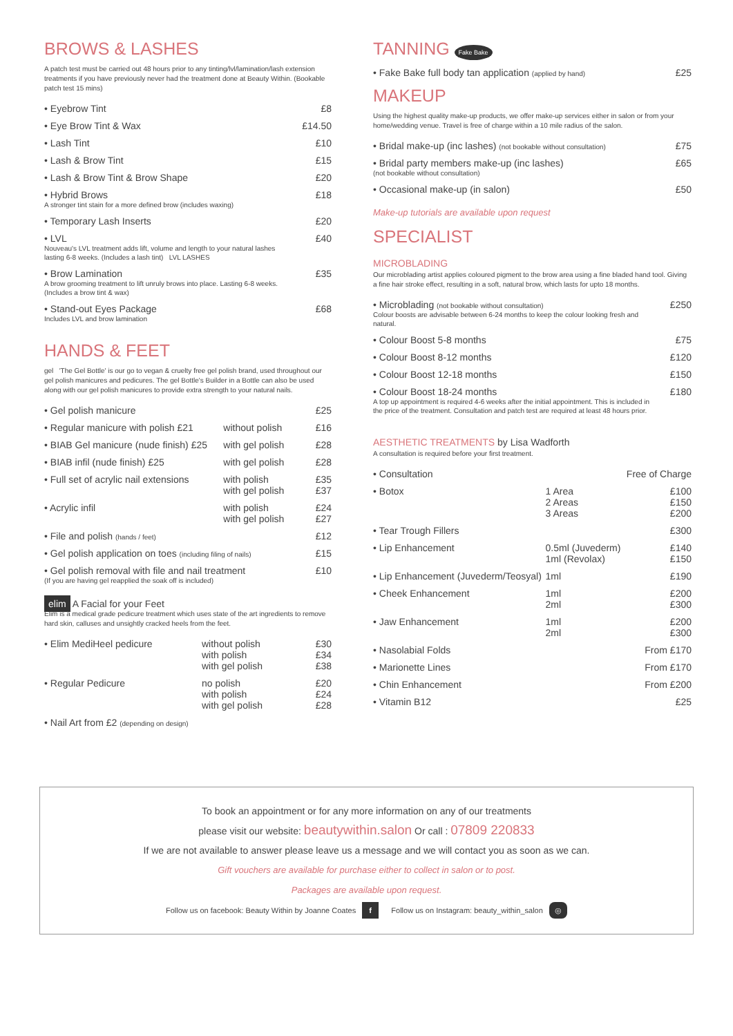BROWS & LASHES
A patch test must be carried out 48 hours prior to any tinting/lvl/lamination/lash extension treatments if you have previously never had the treatment done at Beauty Within. (Bookable patch test 15 mins)
| • Eyebrow Tint | £8 |
| • Eye Brow Tint & Wax | £14.50 |
| • Lash Tint | £10 |
| • Lash & Brow Tint | £15 |
| • Lash & Brow Tint & Brow Shape | £20 |
| • Hybrid Brows A stronger tint stain for a more defined brow (includes waxing) | £18 |
| • Temporary Lash Inserts | £20 |
| • LVL Nouveau's LVL treatment adds lift, volume and length to your natural lashes lasting 6-8 weeks. (Includes a lash tint) LVL LASHES | £40 |
| • Brow Lamination A brow grooming treatment to lift unruly brows into place. Lasting 6-8 weeks. (Includes a brow tint & wax) | £35 |
| • Stand-out Eyes Package Includes LVL and brow lamination | £68 |
HANDS & FEET
gel 'The Gel Bottle' is our go to vegan & cruelty free gel polish brand, used throughout our gel polish manicures and pedicures. The gel Bottle's Builder in a Bottle can also be used along with our gel polish manicures to provide extra strength to your natural nails.
| • Gel polish manicure | | £25 |
| • Regular manicure with polish £21 | without polish | £16 |
| • BIAB Gel manicure (nude finish) £25 | with gel polish | £28 |
| • BIAB infil (nude finish) £25 | with gel polish | £28 |
| • Full set of acrylic nail extensions | with polish with gel polish | £35 £37 |
| • Acrylic infil | with polish with gel polish | £24 £27 |
| • File and polish (hands / feet) | | £12 |
| • Gel polish application on toes (including filing of nails) | | £15 |
| • Gel polish removal with file and nail treatment (If you are having gel reapplied the soak off is included) | | £10 |
elim A Facial for your Feet
Elim is a medical grade pedicure treatment which uses state of the art ingredients to remove hard skin, calluses and unsightly cracked heels from the feet.
| • Elim MediHeel pedicure | without polish with polish with gel polish | £30 £34 £38 |
| • Regular Pedicure | no polish with polish with gel polish | £20 £24 £28 |
| • Nail Art from £2 (depending on design) | | |
TANNING Fake Bake
| • Fake Bake full body tan application (applied by hand) | £25 |
MAKEUP
Using the highest quality make-up products, we offer make-up services either in salon or from your home/wedding venue. Travel is free of charge within a 10 mile radius of the salon.
| • Bridal make-up (inc lashes) (not bookable without consultation) | £75 |
| • Bridal party members make-up (inc lashes) (not bookable without consultation) | £65 |
| • Occasional make-up (in salon) | £50 |
Make-up tutorials are available upon request
SPECIALIST
MICROBLADING
Our microblading artist applies coloured pigment to the brow area using a fine bladed hand tool. Giving a fine hair stroke effect, resulting in a soft, natural brow, which lasts for upto 18 months.
| • Microblading (not bookable without consultation) Colour boosts are advisable between 6-24 months to keep the colour looking fresh and natural. | £250 |
| • Colour Boost 5-8 months | £75 |
| • Colour Boost 8-12 months | £120 |
| • Colour Boost 12-18 months | £150 |
| • Colour Boost 18-24 months A top up appointment is required 4-6 weeks after the initial appointment. This is included in the price of the treatment. Consultation and patch test are required at least 48 hours prior. | £180 |
AESTHETIC TREATMENTS by Lisa Wadforth
A consultation is required before your first treatment.
| • Consultation | | Free of Charge |
| • Botox | 1 Area 2 Areas 3 Areas | £100 £150 £200 |
| • Tear Trough Fillers | | £300 |
| • Lip Enhancement | 0.5ml (Juvederm) 1ml (Revolax) | £140 £150 |
| • Lip Enhancement (Juvederm/Teosyal) | 1ml | £190 |
| • Cheek Enhancement | 1ml 2ml | £200 £300 |
| • Jaw Enhancement | 1ml 2ml | £200 £300 |
| • Nasolabial Folds | | From £170 |
| • Marionette Lines | | From £170 |
| • Chin Enhancement | | From £200 |
| • Vitamin B12 | | £25 |
To book an appointment or for any more information on any of our treatments
please visit our website: beautywithin.salon Or call : 07809 220833
If we are not available to answer please leave us a message and we will contact you as soon as we can.
Gift vouchers are available for purchase either to collect in salon or to post.
Packages are available upon request.
Follow us on facebook: Beauty Within by Joanne Coates f Follow us on Instagram: beauty_within_salon ◎